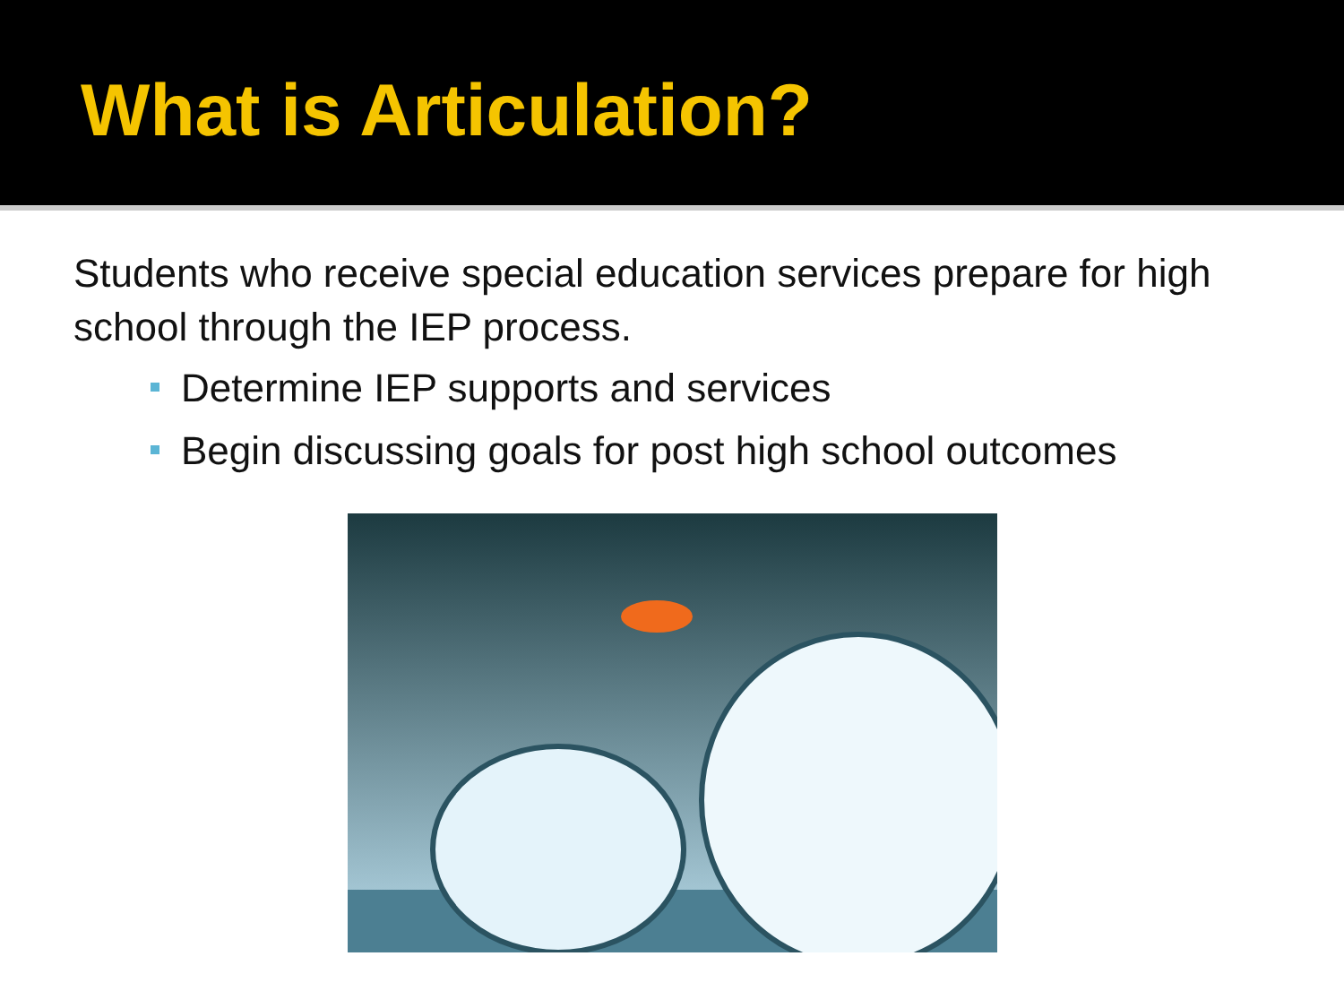What is Articulation?
Students who receive special education services prepare for high school through the IEP process.
Determine IEP supports and services
Begin discussing goals for post high school outcomes